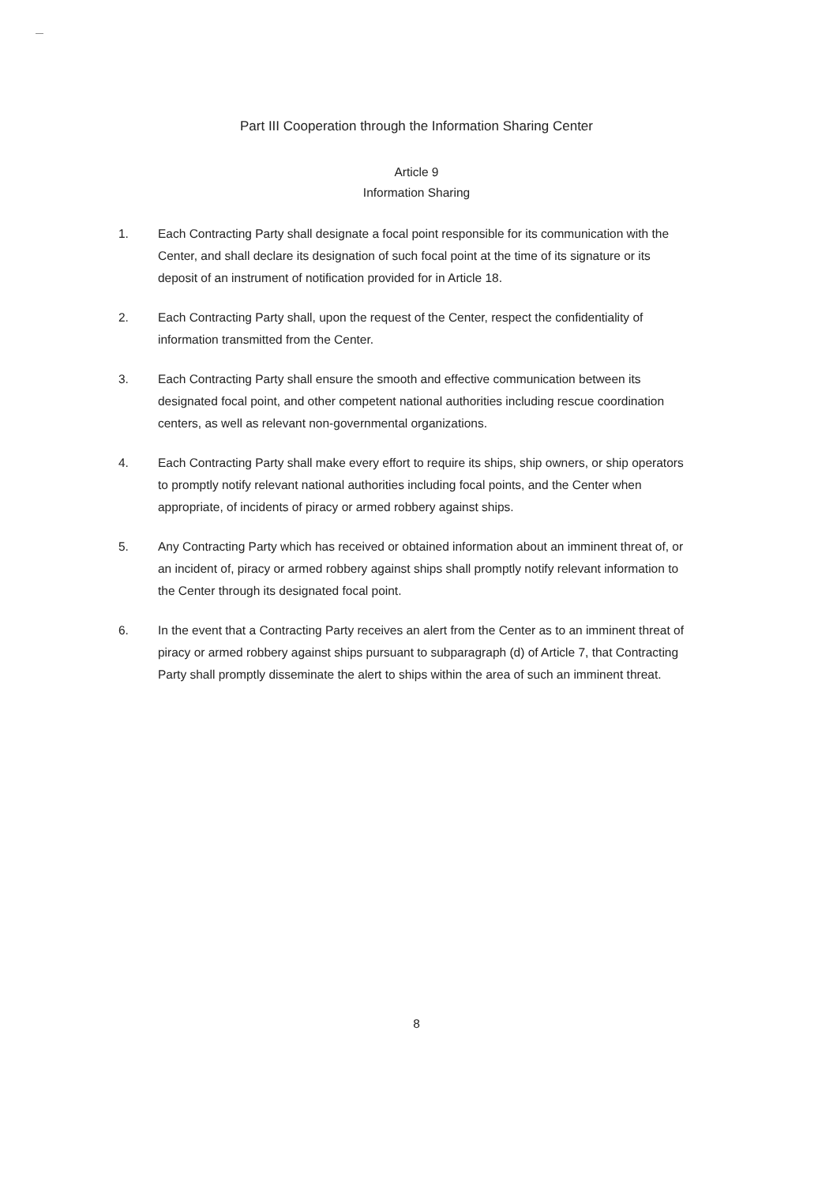—
Part III Cooperation through the Information Sharing Center
Article 9
Information Sharing
1. Each Contracting Party shall designate a focal point responsible for its communication with the Center, and shall declare its designation of such focal point at the time of its signature or its deposit of an instrument of notification provided for in Article 18.
2. Each Contracting Party shall, upon the request of the Center, respect the confidentiality of information transmitted from the Center.
3. Each Contracting Party shall ensure the smooth and effective communication between its designated focal point, and other competent national authorities including rescue coordination centers, as well as relevant non-governmental organizations.
4. Each Contracting Party shall make every effort to require its ships, ship owners, or ship operators to promptly notify relevant national authorities including focal points, and the Center when appropriate, of incidents of piracy or armed robbery against ships.
5. Any Contracting Party which has received or obtained information about an imminent threat of, or an incident of, piracy or armed robbery against ships shall promptly notify relevant information to the Center through its designated focal point.
6. In the event that a Contracting Party receives an alert from the Center as to an imminent threat of piracy or armed robbery against ships pursuant to subparagraph (d) of Article 7, that Contracting Party shall promptly disseminate the alert to ships within the area of such an imminent threat.
8